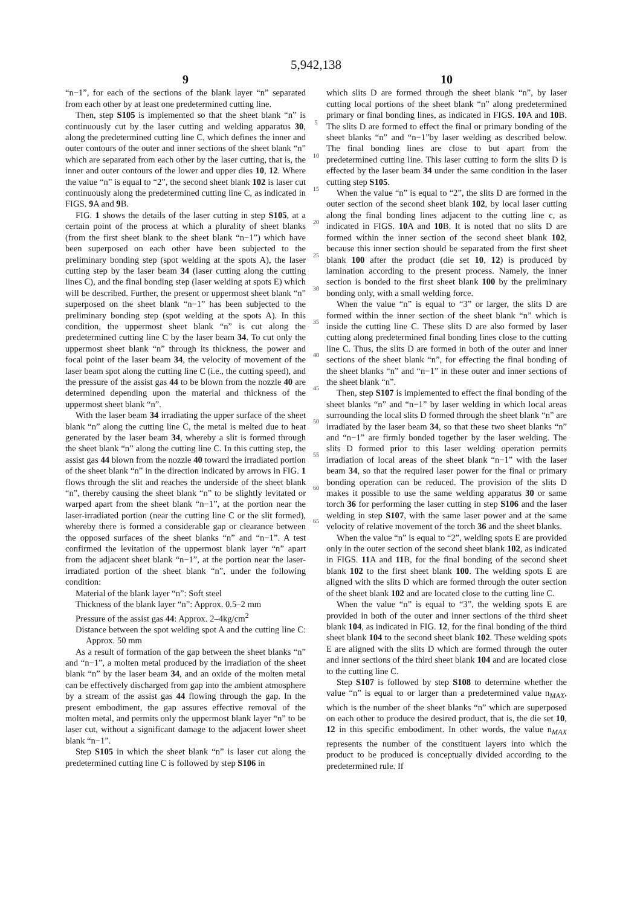5,942,138
9
“n−1”, for each of the sections of the blank layer “n” separated from each other by at least one predetermined cutting line.
Then, step S105 is implemented so that the sheet blank “n” is continuously cut by the laser cutting and welding apparatus 30, along the predetermined cutting line C, which defines the inner and outer contours of the outer and inner sections of the sheet blank “n” which are separated from each other by the laser cutting, that is, the inner and outer contours of the lower and upper dies 10, 12. Where the value “n” is equal to “2”, the second sheet blank 102 is laser cut continuously along the predetermined cutting line C, as indicated in FIGS. 9 A and 9 B.
FIG. 1 shows the details of the laser cutting in step S105, at a certain point of the process at which a plurality of sheet blanks (from the first sheet blank to the sheet blank “n−1”) which have been superposed on each other have been subjected to the preliminary bonding step (spot welding at the spots A), the laser cutting step by the laser beam 34 (laser cutting along the cutting lines C), and the final bonding step (laser welding at spots E) which will be described. Further, the present or uppermost sheet blank “n” superposed on the sheet blank “n−1” has been subjected to the preliminary bonding step (spot welding at the spots A). In this condition, the uppermost sheet blank “n” is cut along the predetermined cutting line C by the laser beam 34. To cut only the uppermost sheet blank “n” through its thickness, the power and focal point of the laser beam 34, the velocity of movement of the laser beam spot along the cutting line C (i.e., the cutting speed), and the pressure of the assist gas 44 to be blown from the nozzle 40 are determined depending upon the material and thickness of the uppermost sheet blank “n”.
With the laser beam 34 irradiating the upper surface of the sheet blank “n” along the cutting line C, the metal is melted due to heat generated by the laser beam 34, whereby a slit is formed through the sheet blank “n” along the cutting line C. In this cutting step, the assist gas 44 blown from the nozzle 40 toward the irradiated portion of the sheet blank “n” in the direction indicated by arrows in FIG. 1 flows through the slit and reaches the underside of the sheet blank “n”, thereby causing the sheet blank “n” to be slightly levitated or warped apart from the sheet blank “n−1”, at the portion near the laser-irradiated portion (near the cutting line C or the slit formed), whereby there is formed a considerable gap or clearance between the opposed surfaces of the sheet blanks “n” and “n−1”. A test confirmed the levitation of the uppermost blank layer “n” apart from the adjacent sheet blank “n−1”, at the portion near the laser-irradiated portion of the sheet blank “n”, under the following condition:
Material of the blank layer “n”: Soft steel
Thickness of the blank layer “n”: Approx. 0.5–2 mm
Pressure of the assist gas 44: Approx. 2–4kg/cm<sup>2</sup>
Distance between the spot welding spot A and the cutting line C: Approx. 50 mm
As a result of formation of the gap between the sheet blanks “n” and “n−1”, a molten metal produced by the irradiation of the sheet blank “n” by the laser beam 34, and an oxide of the molten metal can be effectively discharged from gap into the ambient atmosphere by a stream of the assist gas 44 flowing through the gap. In the present embodiment, the gap assures effective removal of the molten metal, and permits only the uppermost blank layer “n” to be laser cut, without a significant damage to the adjacent lower sheet blank “n−1”.
Step S105 in which the sheet blank “n” is laser cut along the predetermined cutting line C is followed by step S106 in
5
10
15
20
25
30
35
40
45
50
55
60
65
10
which slits D are formed through the sheet blank “n”, by laser cutting local portions of the sheet blank “n” along predetermined primary or final bonding lines, as indicated in FIGS. 10 A and 10 B. The slits D are formed to effect the final or primary bonding of the sheet blanks “n” and “n−1”by laser welding as described below. The final bonding lines are close to but apart from the predetermined cutting line. This laser cutting to form the slits D is effected by the laser beam 34 under the same condition in the laser cutting step S105.
When the value “n” is equal to “2”, the slits D are formed in the outer section of the second sheet blank 102, by local laser cutting along the final bonding lines adjacent to the cutting line c, as indicated in FIGS. 10 A and 10 B. It is noted that no slits D are formed within the inner section of the second sheet blank 102, because this inner section should be separated from the first sheet blank 100 after the product (die set 10, 12) is produced by lamination according to the present process. Namely, the inner section is bonded to the first sheet blank 100 by the preliminary bonding only, with a small welding force.
When the value “n” is equal to “3” or larger, the slits D are formed within the inner section of the sheet blank “n” which is inside the cutting line C. These slits D are also formed by laser cutting along predetermined final bonding lines close to the cutting line C. Thus, the slits D are formed in both of the outer and inner sections of the sheet blank “n”, for effecting the final bonding of the sheet blanks “n” and “n−1” in these outer and inner sections of the sheet blank “n”.
Then, step S107 is implemented to effect the final bonding of the sheet blanks “n” and “n−1” by laser welding in which local areas surrounding the local slits D formed through the sheet blank “n” are irradiated by the laser beam 34, so that these two sheet blanks “n” and “n−1” are firmly bonded together by the laser welding. The slits D formed prior to this laser welding operation permits irradiation of local areas of the sheet blank “n−1” with the laser beam 34, so that the required laser power for the final or primary bonding operation can be reduced. The provision of the slits D makes it possible to use the same welding apparatus 30 or same torch 36 for performing the laser cutting in step S106 and the laser welding in step S107, with the same laser power and at the same velocity of relative movement of the torch 36 and the sheet blanks.
When the value “n” is equal to “2”, welding spots E are provided only in the outer section of the second sheet blank 102, as indicated in FIGS. 11 A and 11 B, for the final bonding of the second sheet blank 102 to the first sheet blank 100. The welding spots E are aligned with the slits D which are formed through the outer section of the sheet blank 102 and are located close to the cutting line C.
When the value “n” is equal to “3”, the welding spots E are provided in both of the outer and inner sections of the third sheet blank 104, as indicated in FIG. 12, for the final bonding of the third sheet blank 104 to the second sheet blank 102. These welding spots E are aligned with the slits D which are formed through the outer and inner sections of the third sheet blank 104 and are located close to the cutting line C.
Step S107 is followed by step S108 to determine whether the value “n” is equal to or larger than a predetermined value n<sub>MAX</sub>, which is the number of the sheet blanks “n” which are superposed on each other to produce the desired product, that is, the die set 10, 12 in this specific embodiment. In other words, the value n<sub>MAX</sub> represents the number of the constituent layers into which the product to be produced is conceptually divided according to the predetermined rule. If